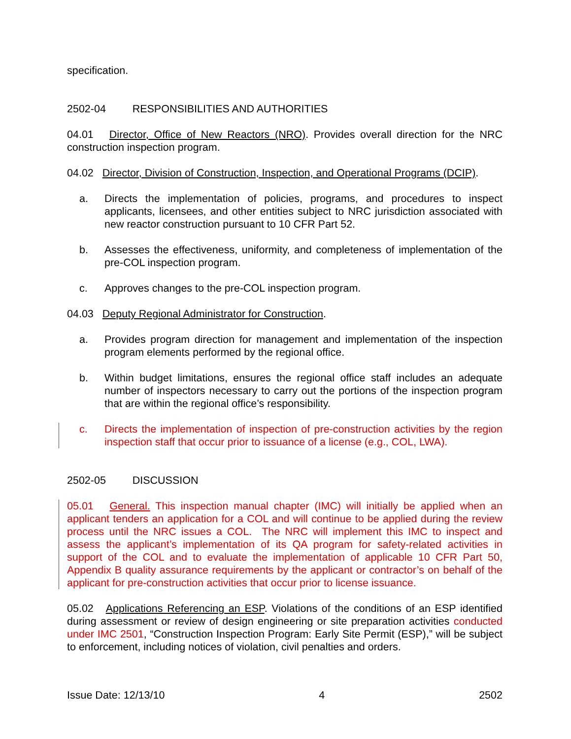specification.
2502-04 RESPONSIBILITIES AND AUTHORITIES
04.01 Director, Office of New Reactors (NRO). Provides overall direction for the NRC construction inspection program.
04.02 Director, Division of Construction, Inspection, and Operational Programs (DCIP).
a. Directs the implementation of policies, programs, and procedures to inspect applicants, licensees, and other entities subject to NRC jurisdiction associated with new reactor construction pursuant to 10 CFR Part 52.
b. Assesses the effectiveness, uniformity, and completeness of implementation of the pre-COL inspection program.
c. Approves changes to the pre-COL inspection program.
04.03 Deputy Regional Administrator for Construction.
a. Provides program direction for management and implementation of the inspection program elements performed by the regional office.
b. Within budget limitations, ensures the regional office staff includes an adequate number of inspectors necessary to carry out the portions of the inspection program that are within the regional office’s responsibility.
c. Directs the implementation of inspection of pre-construction activities by the region inspection staff that occur prior to issuance of a license (e.g., COL, LWA).
2502-05 DISCUSSION
05.01 General. This inspection manual chapter (IMC) will initially be applied when an applicant tenders an application for a COL and will continue to be applied during the review process until the NRC issues a COL. The NRC will implement this IMC to inspect and assess the applicant’s implementation of its QA program for safety-related activities in support of the COL and to evaluate the implementation of applicable 10 CFR Part 50, Appendix B quality assurance requirements by the applicant or contractor’s on behalf of the applicant for pre-construction activities that occur prior to license issuance.
05.02 Applications Referencing an ESP. Violations of the conditions of an ESP identified during assessment or review of design engineering or site preparation activities conducted under IMC 2501, “Construction Inspection Program: Early Site Permit (ESP),” will be subject to enforcement, including notices of violation, civil penalties and orders.
Issue Date: 12/13/10 4 2502